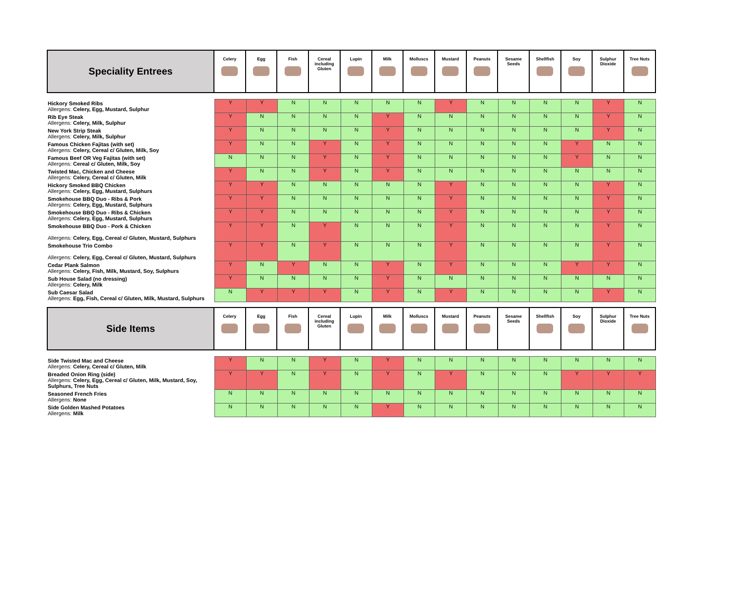| Speciality Entrees | Celery | Egg | Fish | Cereal including Gluten | Lupin | Milk | Molluscs | Mustard | Peanuts | Sesame Seeds | Shellfish | Soy | Sulphur Dioxide | Tree Nuts |
| --- | --- | --- | --- | --- | --- | --- | --- | --- | --- | --- | --- | --- | --- | --- |
| Hickory Smoked Ribs Allergens: Celery, Egg, Mustard, Sulphur | Y | Y | N | N | N | N | N | Y | N | N | N | N | Y | N |
| Rib Eye Steak Allergens: Celery, Milk, Sulphur | Y | N | N | N | N | Y | N | N | N | N | N | N | Y | N |
| New York Strip Steak Allergens: Celery, Milk, Sulphur | Y | N | N | N | N | Y | N | N | N | N | N | N | Y | N |
| Famous Chicken Fajitas (with set) Allergens: Celery, Cereal c/ Gluten, Milk, Soy | Y | N | N | Y | N | Y | N | N | N | N | N | Y | N | N |
| Famous Beef OR Veg Fajitas (with set) Allergens: Cereal c/ Gluten, Milk, Soy | N | N | N | Y | N | Y | N | N | N | N | N | Y | N | N |
| Twisted Mac, Chicken and Cheese Allergens: Celery, Cereal c/ Gluten, Milk | Y | N | N | Y | N | Y | N | N | N | N | N | N | N | N |
| Hickory Smoked BBQ Chicken Allergens: Celery, Egg, Mustard, Sulphurs | Y | Y | N | N | N | N | N | Y | N | N | N | N | Y | N |
| Smokehouse BBQ Duo - Ribs & Pork Allergens: Celery, Egg, Mustard, Sulphurs | Y | Y | N | N | N | N | N | Y | N | N | N | N | Y | N |
| Smokehouse BBQ Duo - Ribs & Chicken Allergens: Celery, Egg, Mustard, Sulphurs | Y | Y | N | N | N | N | N | Y | N | N | N | N | Y | N |
| Smokehouse BBQ Duo - Pork & Chicken Allergens: Celery, Egg, Cereal c/ Gluten, Mustard, Sulphurs | Y | Y | N | Y | N | N | N | Y | N | N | N | N | Y | N |
| Smokehouse Trio Combo Allergens: Celery, Egg, Cereal c/ Gluten, Mustard, Sulphurs | Y | Y | N | Y | N | N | N | Y | N | N | N | N | Y | N |
| Cedar Plank Salmon Allergens: Celery, Fish, Milk, Mustard, Soy, Sulphurs | Y | N | Y | N | N | Y | N | Y | N | N | N | Y | Y | N |
| Sub House Salad (no dressing) Allergens: Celery, Milk | Y | N | N | N | N | Y | N | N | N | N | N | N | N | N |
| Sub Caesar Salad Allergens: Egg, Fish, Cereal c/ Gluten, Milk, Mustard, Sulphurs | N | Y | Y | Y | N | Y | N | Y | N | N | N | N | Y | N |
| Side Items | Celery | Egg | Fish | Cereal including Gluten | Lupin | Milk | Molluscs | Mustard | Peanuts | Sesame Seeds | Shellfish | Soy | Sulphur Dioxide | Tree Nuts |
| --- | --- | --- | --- | --- | --- | --- | --- | --- | --- | --- | --- | --- | --- | --- |
| Side Twisted Mac and Cheese Allergens: Celery, Cereal c/ Gluten, Milk | Y | N | N | Y | N | Y | N | N | N | N | N | N | N | N |
| Breaded Onion Ring (side) Allergens: Celery, Egg, Cereal c/ Gluten, Milk, Mustard, Soy, Sulphurs, Tree Nuts | Y | Y | N | Y | N | Y | N | Y | N | N | N | Y | Y | Y |
| Seasoned French Fries Allergens: None | N | N | N | N | N | N | N | N | N | N | N | N | N | N |
| Side Golden Mashed Potatoes Allergens: Milk | N | N | N | N | N | Y | N | N | N | N | N | N | N | N |